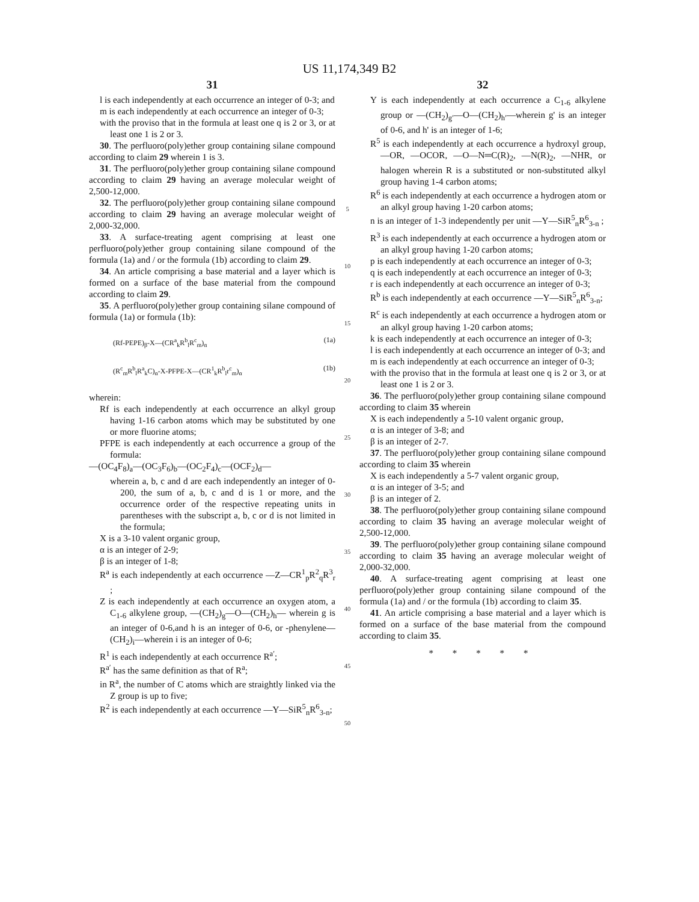US 11,174,349 B2
31
l is each independently at each occurrence an integer of 0-3; and
m is each independently at each occurrence an integer of 0-3;
with the proviso that in the formula at least one q is 2 or 3, or at least one 1 is 2 or 3.
30. The perfluoro(poly)ether group containing silane compound according to claim 29 wherein 1 is 3.
31. The perfluoro(poly)ether group containing silane compound according to claim 29 having an average molecular weight of 2,500-12,000.
32. The perfluoro(poly)ether group containing silane compound according to claim 29 having an average molecular weight of 2,000-32,000.
33. A surface-treating agent comprising at least one perfluoro(poly)ether group containing silane compound of the formula (1a) and / or the formula (1b) according to claim 29.
34. An article comprising a base material and a layer which is formed on a surface of the base material from the compound according to claim 29.
35. A perfluoro(poly)ether group containing silane compound of formula (1a) or formula (1b):
(Rf-PEPE)<sub>β</sub>-X—(CR<sup>a</sup><sub>k</sub>R<sup>b</sup><sub>l</sub>R<sup>c</sup><sub>m</sub>)<sub>α</sub> (1a)
(R<sup>c</sup><sub>m</sub>R<sup>b</sup><sub>l</sub>R<sup>a</sup><sub>k</sub>C)<sub>α</sub>-X-PFPE-X—(CR<sup>1</sup><sub>k</sub>R<sup>b</sup><sub>l</sub>r<sup>c</sup><sub>m</sub>)<sub>α</sub> (1b)
wherein:
Rf is each independently at each occurrence an alkyl group having 1-16 carbon atoms which may be substituted by one or more fluorine atoms;
PFPE is each independently at each occurrence a group of the formula:
—(OC<sub>4</sub>F<sub>8</sub>)<sub>a</sub>—(OC<sub>3</sub>F<sub>6</sub>)<sub>b</sub>—(OC<sub>2</sub>F<sub>4</sub>)<sub>c</sub>—(OCF<sub>2</sub>)<sub>d</sub>—
wherein a, b, c and d are each independently an integer of 0-200, the sum of a, b, c and d is 1 or more, and the occurrence order of the respective repeating units in parentheses with the subscript a, b, c or d is not limited in the formula;
X is a 3-10 valent organic group,
α is an integer of 2-9;
β is an integer of 1-8;
R<sup>a</sup> is each independently at each occurrence —Z—CR<sup>1</sup><sub>p</sub>R<sup>2</sup><sub>q</sub>R<sup>3</sup><sub>r</sub> ;
Z is each independently at each occurrence an oxygen atom, a C<sub>1-6</sub> alkylene group, —(CH<sub>2</sub>)<sub>g</sub>—O—(CH<sub>2</sub>)<sub>h</sub>— wherein g is an integer of 0-6,and h is an integer of 0-6, or -phenylene—(CH<sub>2</sub>)<sub>i</sub>—wherein i is an integer of 0-6;
R<sup>1</sup> is each independently at each occurrence R<sup>a′</sup>;
R<sup>a′</sup> has the same definition as that of R<sup>a</sup>;
in R<sup>a</sup>, the number of C atoms which are straightly linked via the Z group is up to five;
R<sup>2</sup> is each independently at each occurrence —Y—SiR<sup>5</sup><sub>n</sub>R<sup>6</sup><sub>3-n</sub>;
5
10
15
20
25
30
35
40
45
50
32
Y is each independently at each occurrence a C<sub>1-6</sub> alkylene group or —(CH<sub>2</sub>)<sub>g′</sub>—O—(CH<sub>2</sub>)<sub>h′</sub>—wherein g' is an integer of 0-6, and h' is an integer of 1-6;
R<sup>5</sup> is each independently at each occurrence a hydroxyl group, —OR, —OCOR, —O—N═C(R)<sub>2</sub>, —N(R)<sub>2</sub>, —NHR, or halogen wherein R is a substituted or non-substituted alkyl group having 1-4 carbon atoms;
R<sup>6</sup> is each independently at each occurrence a hydrogen atom or an alkyl group having 1-20 carbon atoms;
n is an integer of 1-3 independently per unit —Y—SiR<sup>5</sup><sub>n</sub>R<sup>6</sup><sub>3-n</sub> ;
R<sup>3</sup> is each independently at each occurrence a hydrogen atom or an alkyl group having 1-20 carbon atoms;
p is each independently at each occurrence an integer of 0-3;
q is each independently at each occurrence an integer of 0-3;
r is each independently at each occurrence an integer of 0-3;
R<sup>b</sup> is each independently at each occurrence —Y—SiR<sup>5</sup><sub>n</sub>R<sup>6</sup><sub>3-n</sub>;
R<sup>c</sup> is each independently at each occurrence a hydrogen atom or an alkyl group having 1-20 carbon atoms;
k is each independently at each occurrence an integer of 0-3;
l is each independently at each occurrence an integer of 0-3; and
m is each independently at each occurrence an integer of 0-3;
with the proviso that in the formula at least one q is 2 or 3, or at least one 1 is 2 or 3.
36. The perfluoro(poly)ether group containing silane compound according to claim 35 wherein
X is each independently a 5-10 valent organic group,
α is an integer of 3-8; and
β is an integer of 2-7.
37. The perfluoro(poly)ether group containing silane compound according to claim 35 wherein
X is each independently a 5-7 valent organic group,
α is an integer of 3-5; and
β is an integer of 2.
38. The perfluoro(poly)ether group containing silane compound according to claim 35 having an average molecular weight of 2,500-12,000.
39. The perfluoro(poly)ether group containing silane compound according to claim 35 having an average molecular weight of 2,000-32,000.
40. A surface-treating agent comprising at least one perfluoro(poly)ether group containing silane compound of the formula (1a) and / or the formula (1b) according to claim 35.
41. An article comprising a base material and a layer which is formed on a surface of the base material from the compound according to claim 35.
* * * * *